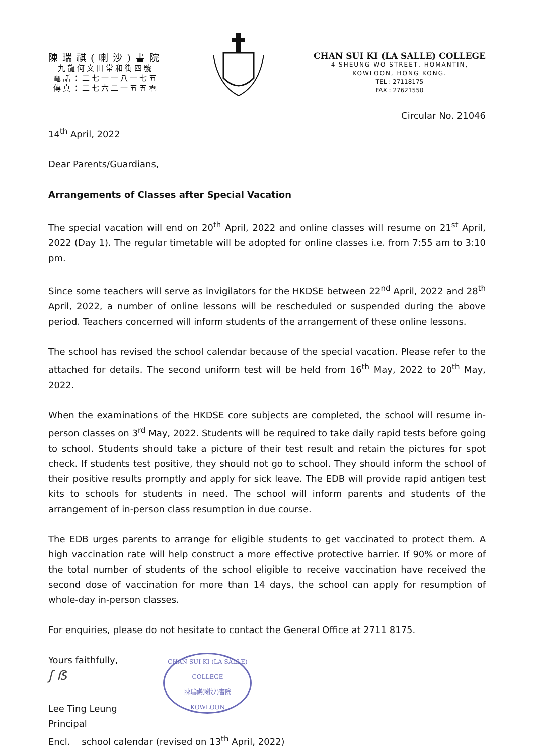陳瑞祺(喇沙)書院
九龍何文田常和街四號
電話：二七一一八一七五
傳真：二七六二一五五零
CHAN SUI KI (LA SALLE) COLLEGE
4 SHEUNG WO STREET, HOMANTIN,
KOWLOON, HONG KONG.
TEL : 27118175
FAX : 27621550
Circular No. 21046
14<sup>th</sup> April, 2022
Dear Parents/Guardians,
Arrangements of Classes after Special Vacation
The special vacation will end on 20<sup>th</sup> April, 2022 and online classes will resume on 21<sup>st</sup> April, 2022 (Day 1). The regular timetable will be adopted for online classes i.e. from 7:55 am to 3:10 pm.
Since some teachers will serve as invigilators for the HKDSE between 22<sup>nd</sup> April, 2022 and 28<sup>th</sup> April, 2022, a number of online lessons will be rescheduled or suspended during the above period. Teachers concerned will inform students of the arrangement of these online lessons.
The school has revised the school calendar because of the special vacation. Please refer to the attached for details. The second uniform test will be held from 16<sup>th</sup> May, 2022 to 20<sup>th</sup> May, 2022.
When the examinations of the HKDSE core subjects are completed, the school will resume in-person classes on 3<sup>rd</sup> May, 2022. Students will be required to take daily rapid tests before going to school. Students should take a picture of their test result and retain the pictures for spot check. If students test positive, they should not go to school. They should inform the school of their positive results promptly and apply for sick leave. The EDB will provide rapid antigen test kits to schools for students in need. The school will inform parents and students of the arrangement of in-person class resumption in due course.
The EDB urges parents to arrange for eligible students to get vaccinated to protect them. A high vaccination rate will help construct a more effective protective barrier. If 90% or more of the total number of students of the school eligible to receive vaccination have received the second dose of vaccination for more than 14 days, the school can apply for resumption of whole-day in-person classes.
For enquiries, please do not hesitate to contact the General Office at 2711 8175.
Yours faithfully,
ʃ ẞ
Lee Ting Leung
Principal
CHAN SUI KI (LA SALLE) COLLEGE
陳瑞祺(喇沙)書院
KOWLOON
Encl. school calendar (revised on 13<sup>th</sup> April, 2022)